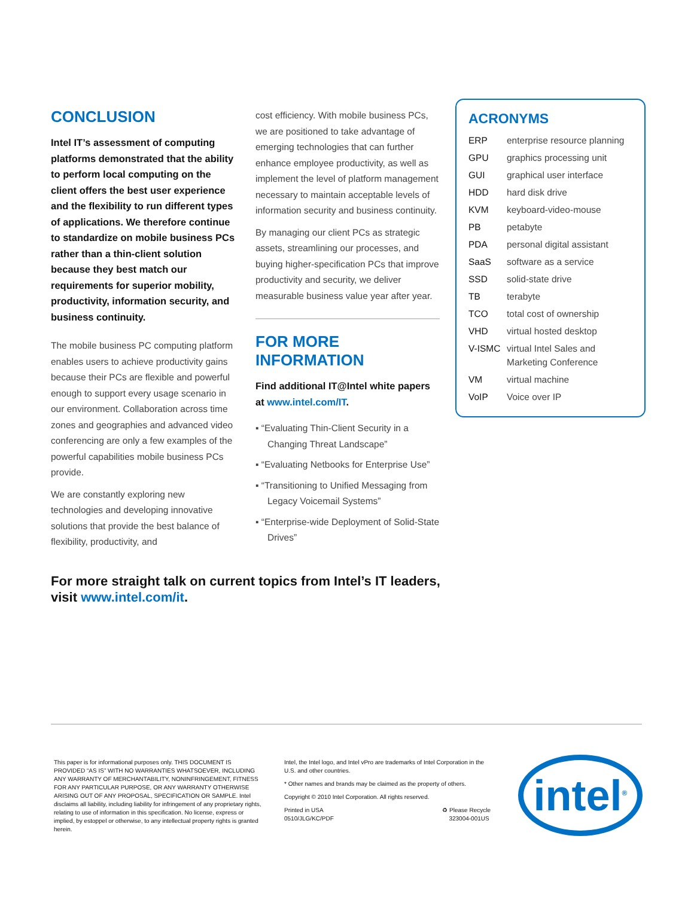CONCLUSION
Intel IT’s assessment of computing platforms demonstrated that the ability to perform local computing on the client offers the best user experience and the flexibility to run different types of applications. We therefore continue to standardize on mobile business PCs rather than a thin-client solution because they best match our requirements for superior mobility, productivity, information security, and business continuity.
The mobile business PC computing platform enables users to achieve productivity gains because their PCs are flexible and powerful enough to support every usage scenario in our environment. Collaboration across time zones and geographies and advanced video conferencing are only a few examples of the powerful capabilities mobile business PCs provide.
We are constantly exploring new technologies and developing innovative solutions that provide the best balance of flexibility, productivity, and
cost efficiency. With mobile business PCs, we are positioned to take advantage of emerging technologies that can further enhance employee productivity, as well as implement the level of platform management necessary to maintain acceptable levels of information security and business continuity.
By managing our client PCs as strategic assets, streamlining our processes, and buying higher-specification PCs that improve productivity and security, we deliver measurable business value year after year.
FOR MORE INFORMATION
Find additional IT@Intel white papers at www.intel.com/IT.
▪ “Evaluating Thin-Client Security in a Changing Threat Landscape”
▪ “Evaluating Netbooks for Enterprise Use”
▪ “Transitioning to Unified Messaging from Legacy Voicemail Systems”
▪ “Enterprise-wide Deployment of Solid-State Drives”
ACRONYMS
| ERP | enterprise resource planning |
| GPU | graphics processing unit |
| GUI | graphical user interface |
| HDD | hard disk drive |
| KVM | keyboard-video-mouse |
| PB | petabyte |
| PDA | personal digital assistant |
| SaaS | software as a service |
| SSD | solid-state drive |
| TB | terabyte |
| TCO | total cost of ownership |
| VHD | virtual hosted desktop |
| V-ISMC | virtual Intel Sales and Marketing Conference |
| VM | virtual machine |
| VoIP | Voice over IP |
For more straight talk on current topics from Intel’s IT leaders,
visit www.intel.com/it.
This paper is for informational purposes only. THIS DOCUMENT IS PROVIDED “AS IS” WITH NO WARRANTIES WHATSOEVER, INCLUDING ANY WARRANTY OF MERCHANTABILITY, NONINFRINGEMENT, FITNESS FOR ANY PARTICULAR PURPOSE, OR ANY WARRANTY OTHERWISE ARISING OUT OF ANY PROPOSAL, SPECIFICATION OR SAMPLE. Intel disclaims all liability, including liability for infringement of any proprietary rights, relating to use of information in this specification. No license, express or implied, by estoppel or otherwise, to any intellectual property rights is granted herein.
Intel, the Intel logo, and Intel vPro are trademarks of Intel Corporation in the U.S. and other countries.
* Other names and brands may be claimed as the property of others.
Copyright © 2010 Intel Corporation. All rights reserved.
Printed in USA
0510/JLG/KC/PDF ♻ Please Recycle
323004-001US
intel<sup>®</sup>